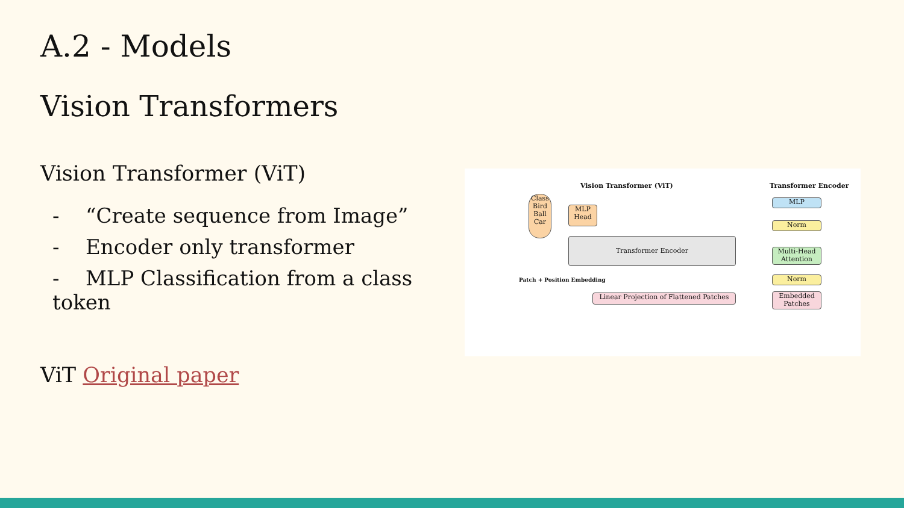A.2 - Models
Vision Transformers
Vision Transformer (ViT)
- “Create sequence from Image”
- Encoder only transformer
- MLP Classification from a class token
ViT Original paper
Vision Transformer (ViT) Transformer Encoder
Class Bird Ball Car
MLP Head
Transformer Encoder
Patch + Position Embedding
Linear Projection of Flattened Patches
MLP
Norm
Multi-Head Attention
Norm
Embedded Patches